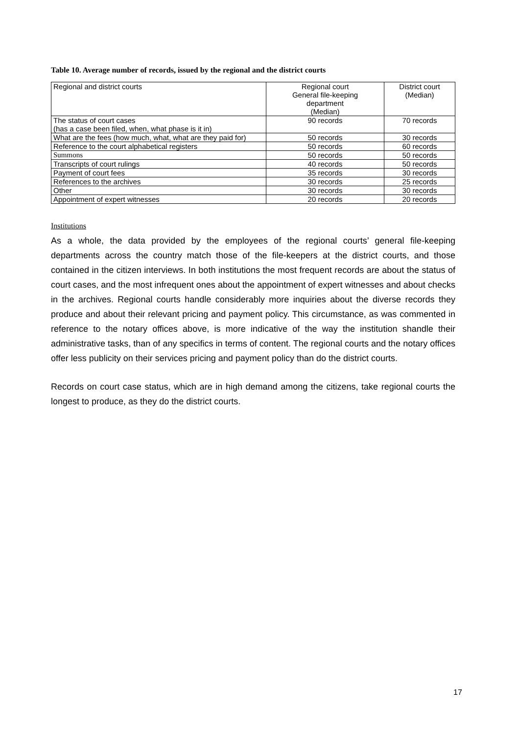Table 10. Average number of records, issued by the regional and the district courts
| Regional and district courts | Regional court General file-keeping department (Median) | District court (Median) |
| The status of court cases (has a case been filed, when, what phase is it in) | 90 records | 70 records |
| What are the fees (how much, what, what are they paid for) | 50 records | 30 records |
| Reference to the court alphabetical registers | 50 records | 60 records |
| Summons | 50 records | 50 records |
| Transcripts of court rulings | 40 records | 50 records |
| Payment of court fees | 35 records | 30 records |
| References to the archives | 30 records | 25 records |
| Other | 30 records | 30 records |
| Appointment of expert witnesses | 20 records | 20 records |
Institutions
As a whole, the data provided by the employees of the regional courts’ general file-keeping departments across the country match those of the file-keepers at the district courts, and those contained in the citizen interviews. In both institutions the most frequent records are about the status of court cases, and the most infrequent ones about the appointment of expert witnesses and about checks in the archives. Regional courts handle considerably more inquiries about the diverse records they produce and about their relevant pricing and payment policy. This circumstance, as was commented in reference to the notary offices above, is more indicative of the way the institution shandle their administrative tasks, than of any specifics in terms of content. The regional courts and the notary offices offer less publicity on their services pricing and payment policy than do the district courts.
Records on court case status, which are in high demand among the citizens, take regional courts the longest to produce, as they do the district courts.
17